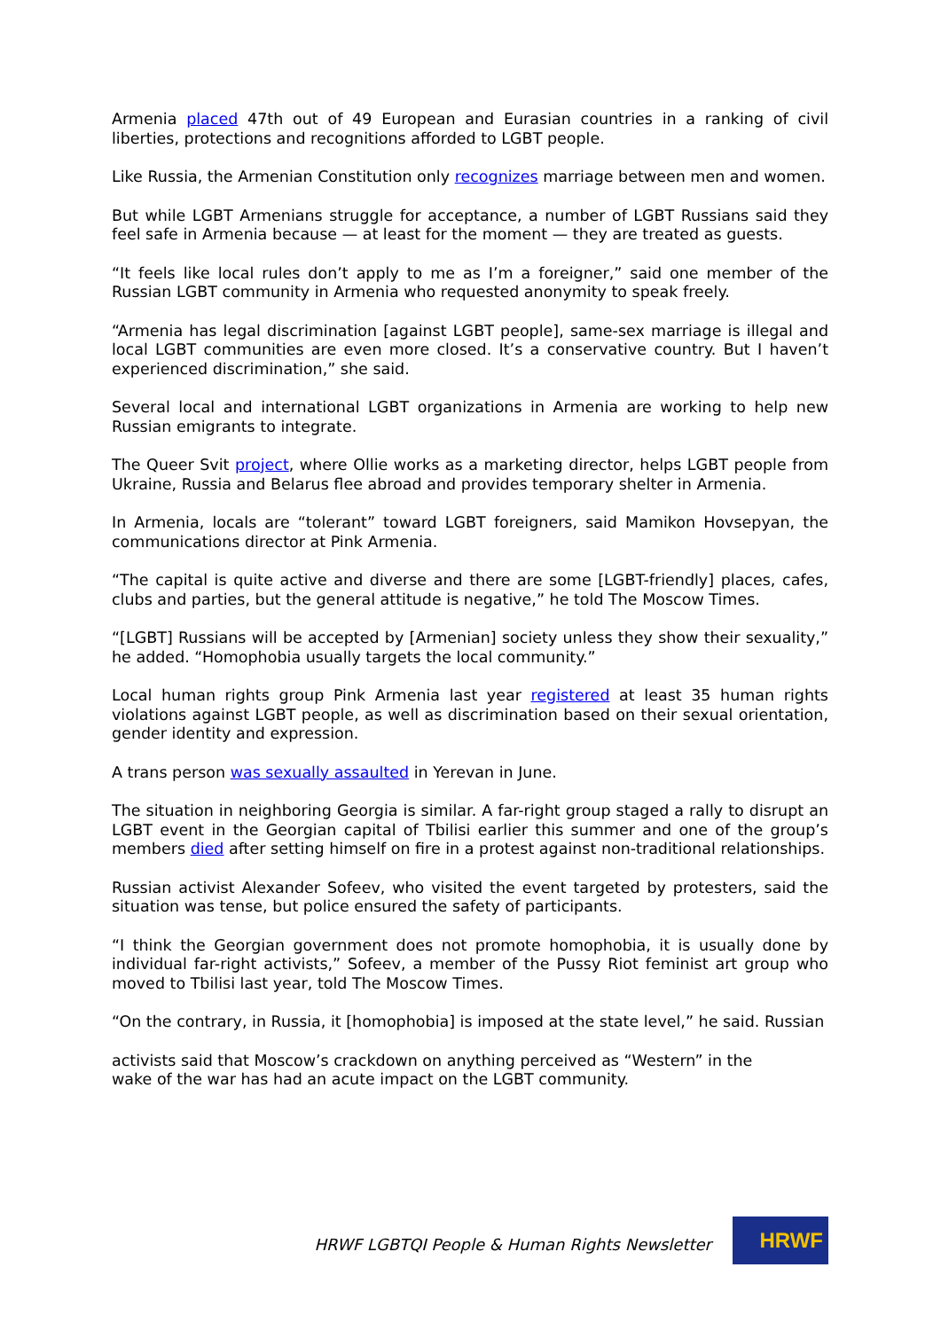Armenia placed 47th out of 49 European and Eurasian countries in a ranking of civil liberties, protections and recognitions afforded to LGBT people.
Like Russia, the Armenian Constitution only recognizes marriage between men and women.
But while LGBT Armenians struggle for acceptance, a number of LGBT Russians said they feel safe in Armenia because — at least for the moment — they are treated as guests.
“It feels like local rules don’t apply to me as I’m a foreigner,” said one member of the Russian LGBT community in Armenia who requested anonymity to speak freely.
“Armenia has legal discrimination [against LGBT people], same-sex marriage is illegal and local LGBT communities are even more closed. It’s a conservative country. But I haven’t experienced discrimination,” she said.
Several local and international LGBT organizations in Armenia are working to help new Russian emigrants to integrate.
The Queer Svit project, where Ollie works as a marketing director, helps LGBT people from Ukraine, Russia and Belarus flee abroad and provides temporary shelter in Armenia.
In Armenia, locals are “tolerant” toward LGBT foreigners, said Mamikon Hovsepyan, the communications director at Pink Armenia.
“The capital is quite active and diverse and there are some [LGBT-friendly] places, cafes, clubs and parties, but the general attitude is negative,” he told The Moscow Times.
“[LGBT] Russians will be accepted by [Armenian] society unless they show their sexuality,” he added. “Homophobia usually targets the local community.”
Local human rights group Pink Armenia last year registered at least 35 human rights violations against LGBT people, as well as discrimination based on their sexual orientation, gender identity and expression.
A trans person was sexually assaulted in Yerevan in June.
The situation in neighboring Georgia is similar. A far-right group staged a rally to disrupt an LGBT event in the Georgian capital of Tbilisi earlier this summer and one of the group’s members died after setting himself on fire in a protest against non-traditional relationships.
Russian activist Alexander Sofeev, who visited the event targeted by protesters, said the situation was tense, but police ensured the safety of participants.
“I think the Georgian government does not promote homophobia, it is usually done by individual far-right activists,” Sofeev, a member of the Pussy Riot feminist art group who moved to Tbilisi last year, told The Moscow Times.
“On the contrary, in Russia, it [homophobia] is imposed at the state level,” he said. Russian
activists said that Moscow’s crackdown on anything perceived as “Western” in the
wake of the war has had an acute impact on the LGBT community.
HRWF LGBTQI People & Human Rights Newsletter
HRWF